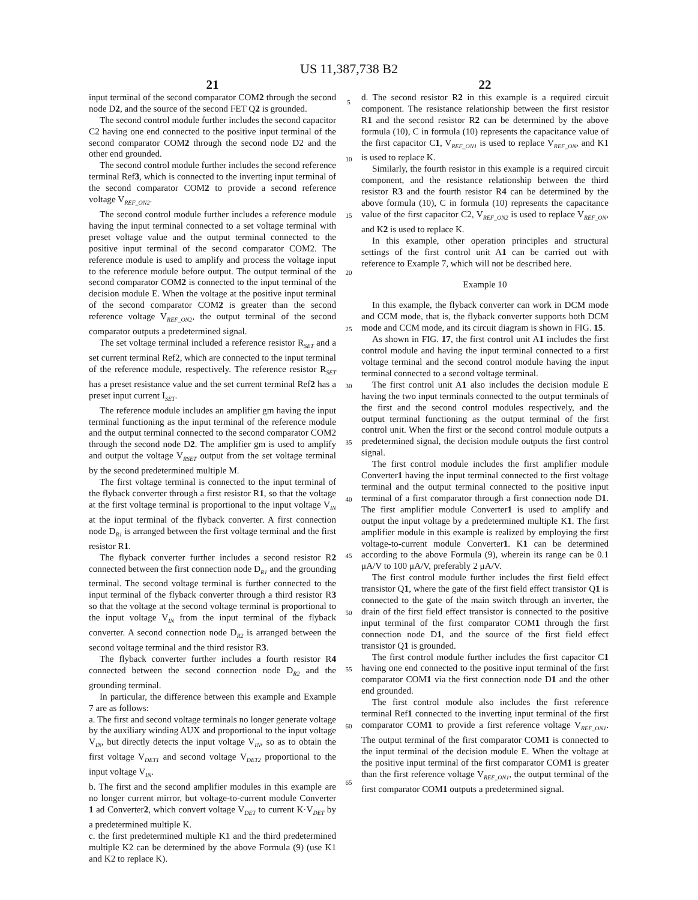US 11,387,738 B2
21
input terminal of the second comparator COM2 through the second node D2, and the source of the second FET Q2 is grounded.
The second control module further includes the second capacitor C2 having one end connected to the positive input terminal of the second comparator COM2 through the second node D2 and the other end grounded.
The second control module further includes the second reference terminal Ref3, which is connected to the inverting input terminal of the second comparator COM2 to provide a second reference voltage V<sub>REF_ON2</sub>.
The second control module further includes a reference module having the input terminal connected to a set voltage terminal with preset voltage value and the output terminal connected to the positive input terminal of the second comparator COM2. The reference module is used to amplify and process the voltage input to the reference module before output. The output terminal of the second comparator COM2 is connected to the input terminal of the decision module E. When the voltage at the positive input terminal of the second comparator COM2 is greater than the second reference voltage V<sub>REF_ON2</sub>, the output terminal of the second comparator outputs a predetermined signal.
The set voltage terminal included a reference resistor R<sub>SET</sub> and a set current terminal Ref2, which are connected to the input terminal of the reference module, respectively. The reference resistor R<sub>SET</sub> has a preset resistance value and the set current terminal Ref2 has a preset input current I<sub>SET</sub>.
The reference module includes an amplifier gm having the input terminal functioning as the input terminal of the reference module and the output terminal connected to the second comparator COM2 through the second node D2. The amplifier gm is used to amplify and output the voltage V<sub>RSET</sub> output from the set voltage terminal by the second predetermined multiple M.
The first voltage terminal is connected to the input terminal of the flyback converter through a first resistor R1, so that the voltage at the first voltage terminal is proportional to the input voltage V<sub>IN</sub> at the input terminal of the flyback converter. A first connection node D<sub>R1</sub> is arranged between the first voltage terminal and the first resistor R1.
The flyback converter further includes a second resistor R2 connected between the first connection node D<sub>R1</sub> and the grounding terminal. The second voltage terminal is further connected to the input terminal of the flyback converter through a third resistor R3 so that the voltage at the second voltage terminal is proportional to the input voltage V<sub>IN</sub> from the input terminal of the flyback converter. A second connection node D<sub>R2</sub> is arranged between the second voltage terminal and the third resistor R3.
The flyback converter further includes a fourth resistor R4 connected between the second connection node D<sub>R2</sub> and the grounding terminal.
In particular, the difference between this example and Example 7 are as follows:
a. The first and second voltage terminals no longer generate voltage by the auxiliary winding AUX and proportional to the input voltage V<sub>IN</sub>, but directly detects the input voltage V<sub>IN</sub>, so as to obtain the first voltage V<sub>DET1</sub> and second voltage V<sub>DET2</sub> proportional to the input voltage V<sub>IN</sub>.
b. The first and the second amplifier modules in this example are no longer current mirror, but voltage-to-current module Converter 1 ad Converter2, which convert voltage V<sub>DET</sub> to current K·V<sub>DET</sub> by a predetermined multiple K.
c. the first predetermined multiple K1 and the third predetermined multiple K2 can be determined by the above Formula (9) (use K1 and K2 to replace K).
5
10
15
20
25
30
35
40
45
50
55
60
65
22
d. The second resistor R2 in this example is a required circuit component. The resistance relationship between the first resistor R1 and the second resistor R2 can be determined by the above formula (10), C in formula (10) represents the capacitance value of the first capacitor C1, V<sub>REF_ON1</sub> is used to replace V<sub>REF_ON</sub>, and K1 is used to replace K.
Similarly, the fourth resistor in this example is a required circuit component, and the resistance relationship between the third resistor R3 and the fourth resistor R4 can be determined by the above formula (10), C in formula (10) represents the capacitance value of the first capacitor C2, V<sub>REF_ON2</sub> is used to replace V<sub>REF_ON</sub>, and K2 is used to replace K.
In this example, other operation principles and structural settings of the first control unit A1 can be carried out with reference to Example 7, which will not be described here.
Example 10
In this example, the flyback converter can work in DCM mode and CCM mode, that is, the flyback converter supports both DCM mode and CCM mode, and its circuit diagram is shown in FIG. 15.
As shown in FIG. 17, the first control unit A1 includes the first control module and having the input terminal connected to a first voltage terminal and the second control module having the input terminal connected to a second voltage terminal.
The first control unit A1 also includes the decision module E having the two input terminals connected to the output terminals of the first and the second control modules respectively, and the output terminal functioning as the output terminal of the first control unit. When the first or the second control module outputs a predetermined signal, the decision module outputs the first control signal.
The first control module includes the first amplifier module Converter1 having the input terminal connected to the first voltage terminal and the output terminal connected to the positive input terminal of a first comparator through a first connection node D1. The first amplifier module Converter1 is used to amplify and output the input voltage by a predetermined multiple K1. The first amplifier module in this example is realized by employing the first voltage-to-current module Converter1. K1 can be determined according to the above Formula (9), wherein its range can be 0.1 μA/V to 100 μA/V, preferably 2 μA/V.
The first control module further includes the first field effect transistor Q1, where the gate of the first field effect transistor Q1 is connected to the gate of the main switch through an inverter, the drain of the first field effect transistor is connected to the positive input terminal of the first comparator COM1 through the first connection node D1, and the source of the first field effect transistor Q1 is grounded.
The first control module further includes the first capacitor C1 having one end connected to the positive input terminal of the first comparator COM1 via the first connection node D1 and the other end grounded.
The first control module also includes the first reference terminal Ref1 connected to the inverting input terminal of the first comparator COM1 to provide a first reference voltage V<sub>REF_ON1</sub>. The output terminal of the first comparator COM1 is connected to the input terminal of the decision module E. When the voltage at the positive input terminal of the first comparator COM1 is greater than the first reference voltage V<sub>REF_ON1</sub>, the output terminal of the first comparator COM1 outputs a predetermined signal.